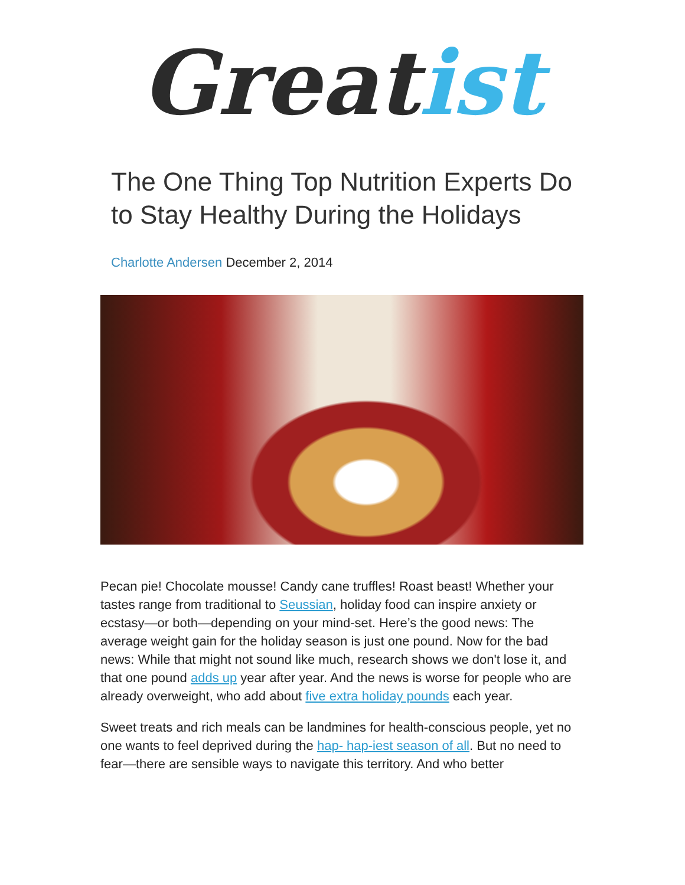Great ist
The One Thing Top Nutrition Experts Do to Stay Healthy During the Holidays
Charlotte Andersen December 2, 2014
Pecan pie! Chocolate mousse! Candy cane truffles! Roast beast! Whether your tastes range from traditional to Seussian, holiday food can inspire anxiety or ecstasy—or both—depending on your mind-set. Here’s the good news: The average weight gain for the holiday season is just one pound. Now for the bad news: While that might not sound like much, research shows we don't lose it, and that one pound adds up year after year. And the news is worse for people who are already overweight, who add about five extra holiday pounds each year.
Sweet treats and rich meals can be landmines for health-conscious people, yet no one wants to feel deprived during the hap- hap-iest season of all. But no need to fear—there are sensible ways to navigate this territory. And who better